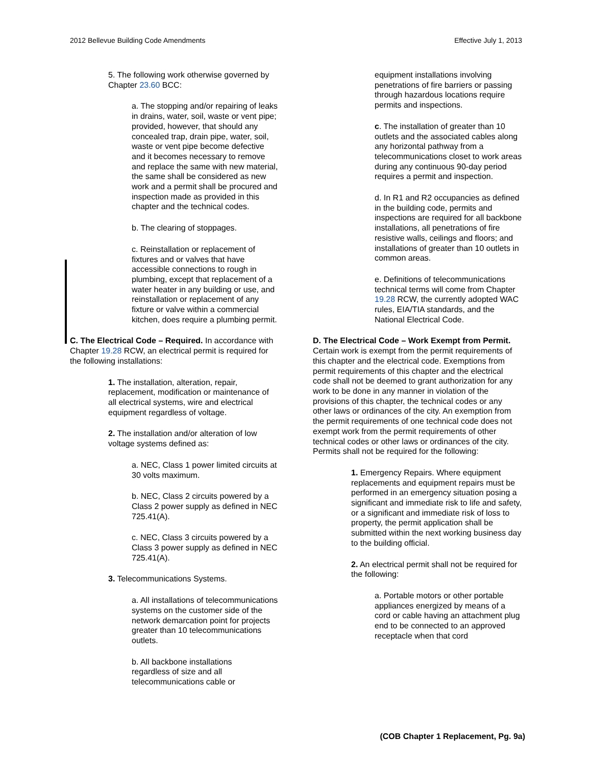2012 Bellevue Building Code Amendments Effective July 1, 2013
5. The following work otherwise governed by Chapter 23.60 BCC:
a. The stopping and/or repairing of leaks in drains, water, soil, waste or vent pipe; provided, however, that should any concealed trap, drain pipe, water, soil, waste or vent pipe become defective and it becomes necessary to remove and replace the same with new material, the same shall be considered as new work and a permit shall be procured and inspection made as provided in this chapter and the technical codes.
b. The clearing of stoppages.
c. Reinstallation or replacement of fixtures and or valves that have accessible connections to rough in plumbing, except that replacement of a water heater in any building or use, and reinstallation or replacement of any fixture or valve within a commercial kitchen, does require a plumbing permit.
C. The Electrical Code – Required. In accordance with Chapter 19.28 RCW, an electrical permit is required for the following installations:
1. The installation, alteration, repair, replacement, modification or maintenance of all electrical systems, wire and electrical equipment regardless of voltage.
2. The installation and/or alteration of low voltage systems defined as:
a. NEC, Class 1 power limited circuits at 30 volts maximum.
b. NEC, Class 2 circuits powered by a Class 2 power supply as defined in NEC 725.41(A).
c. NEC, Class 3 circuits powered by a Class 3 power supply as defined in NEC 725.41(A).
3. Telecommunications Systems.
a. All installations of telecommunications systems on the customer side of the network demarcation point for projects greater than 10 telecommunications outlets.
b. All backbone installations regardless of size and all telecommunications cable or
equipment installations involving penetrations of fire barriers or passing through hazardous locations require permits and inspections.
c. The installation of greater than 10 outlets and the associated cables along any horizontal pathway from a telecommunications closet to work areas during any continuous 90-day period requires a permit and inspection.
d. In R1 and R2 occupancies as defined in the building code, permits and inspections are required for all backbone installations, all penetrations of fire resistive walls, ceilings and floors; and installations of greater than 10 outlets in common areas.
e. Definitions of telecommunications technical terms will come from Chapter 19.28 RCW, the currently adopted WAC rules, EIA/TIA standards, and the National Electrical Code.
D. The Electrical Code – Work Exempt from Permit. Certain work is exempt from the permit requirements of this chapter and the electrical code. Exemptions from permit requirements of this chapter and the electrical code shall not be deemed to grant authorization for any work to be done in any manner in violation of the provisions of this chapter, the technical codes or any other laws or ordinances of the city. An exemption from the permit requirements of one technical code does not exempt work from the permit requirements of other technical codes or other laws or ordinances of the city. Permits shall not be required for the following:
1. Emergency Repairs. Where equipment replacements and equipment repairs must be performed in an emergency situation posing a significant and immediate risk to life and safety, or a significant and immediate risk of loss to property, the permit application shall be submitted within the next working business day to the building official.
2. An electrical permit shall not be required for the following:
a. Portable motors or other portable appliances energized by means of a cord or cable having an attachment plug end to be connected to an approved receptacle when that cord
(COB Chapter 1 Replacement, Pg. 9a)